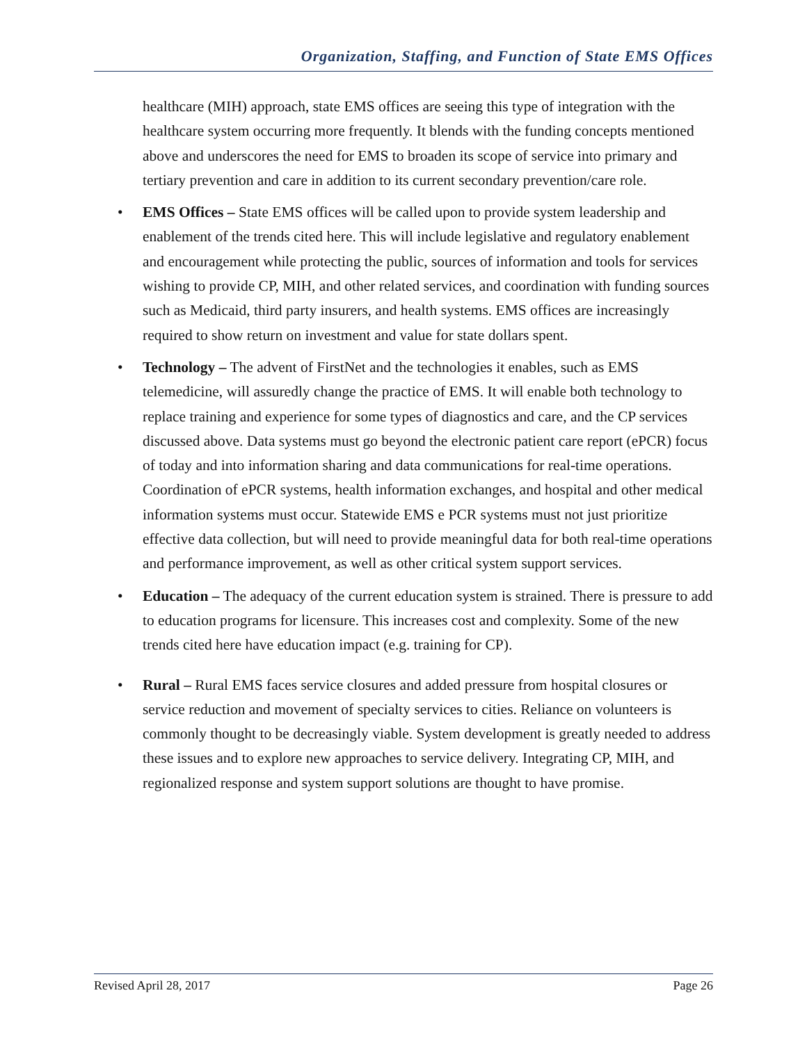Organization, Staffing, and Function of State EMS Offices
healthcare (MIH) approach, state EMS offices are seeing this type of integration with the healthcare system occurring more frequently. It blends with the funding concepts mentioned above and underscores the need for EMS to broaden its scope of service into primary and tertiary prevention and care in addition to its current secondary prevention/care role.
• EMS Offices – State EMS offices will be called upon to provide system leadership and enablement of the trends cited here. This will include legislative and regulatory enablement and encouragement while protecting the public, sources of information and tools for services wishing to provide CP, MIH, and other related services, and coordination with funding sources such as Medicaid, third party insurers, and health systems. EMS offices are increasingly required to show return on investment and value for state dollars spent.
• Technology – The advent of FirstNet and the technologies it enables, such as EMS telemedicine, will assuredly change the practice of EMS. It will enable both technology to replace training and experience for some types of diagnostics and care, and the CP services discussed above. Data systems must go beyond the electronic patient care report (ePCR) focus of today and into information sharing and data communications for real-time operations. Coordination of ePCR systems, health information exchanges, and hospital and other medical information systems must occur. Statewide EMS e PCR systems must not just prioritize effective data collection, but will need to provide meaningful data for both real-time operations and performance improvement, as well as other critical system support services.
• Education – The adequacy of the current education system is strained. There is pressure to add to education programs for licensure. This increases cost and complexity. Some of the new trends cited here have education impact (e.g. training for CP).
• Rural – Rural EMS faces service closures and added pressure from hospital closures or service reduction and movement of specialty services to cities. Reliance on volunteers is commonly thought to be decreasingly viable. System development is greatly needed to address these issues and to explore new approaches to service delivery. Integrating CP, MIH, and regionalized response and system support solutions are thought to have promise.
Revised April 28, 2017 Page 26